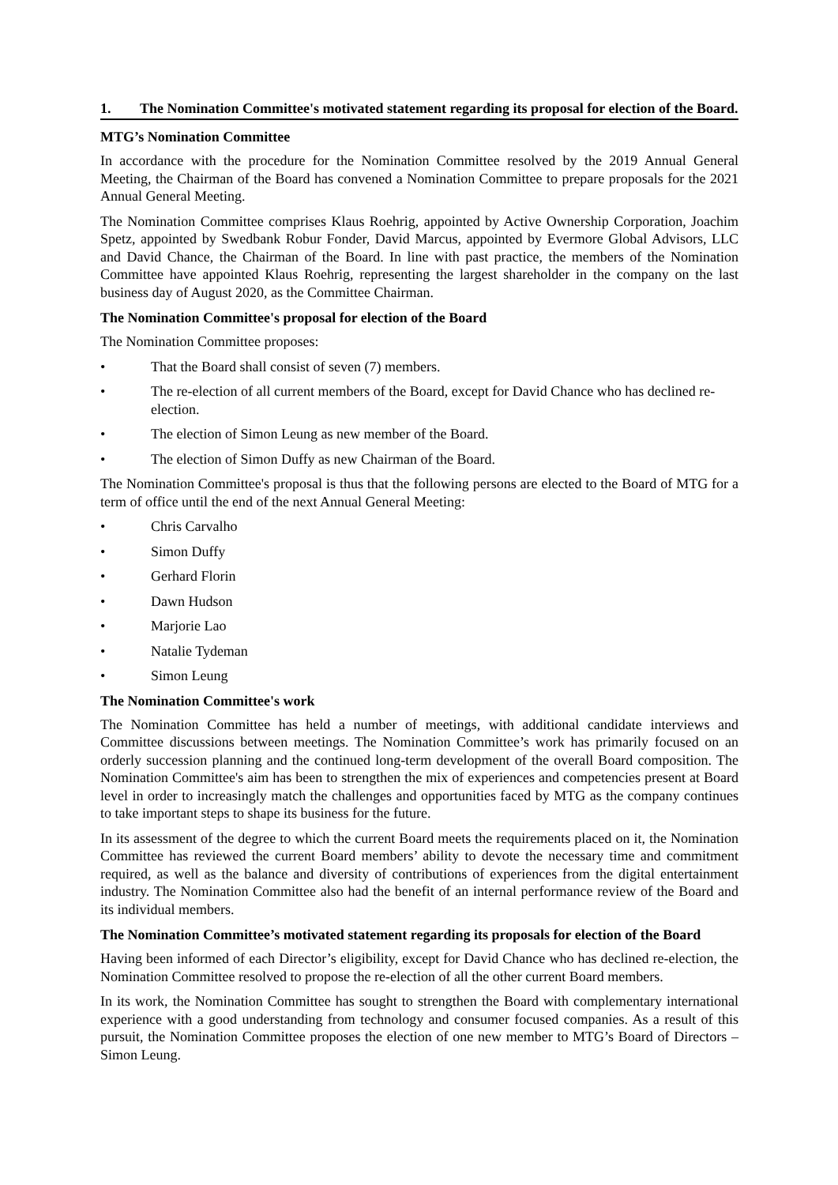1. The Nomination Committee's motivated statement regarding its proposal for election of the Board.
MTG’s Nomination Committee
In accordance with the procedure for the Nomination Committee resolved by the 2019 Annual General Meeting, the Chairman of the Board has convened a Nomination Committee to prepare proposals for the 2021 Annual General Meeting.
The Nomination Committee comprises Klaus Roehrig, appointed by Active Ownership Corporation, Joachim Spetz, appointed by Swedbank Robur Fonder, David Marcus, appointed by Evermore Global Advisors, LLC and David Chance, the Chairman of the Board. In line with past practice, the members of the Nomination Committee have appointed Klaus Roehrig, representing the largest shareholder in the company on the last business day of August 2020, as the Committee Chairman.
The Nomination Committee's proposal for election of the Board
The Nomination Committee proposes:
• That the Board shall consist of seven (7) members.
• The re-election of all current members of the Board, except for David Chance who has declined re-election.
• The election of Simon Leung as new member of the Board.
• The election of Simon Duffy as new Chairman of the Board.
The Nomination Committee's proposal is thus that the following persons are elected to the Board of MTG for a term of office until the end of the next Annual General Meeting:
• Chris Carvalho
• Simon Duffy
• Gerhard Florin
• Dawn Hudson
• Marjorie Lao
• Natalie Tydeman
• Simon Leung
The Nomination Committee's work
The Nomination Committee has held a number of meetings, with additional candidate interviews and Committee discussions between meetings. The Nomination Committee’s work has primarily focused on an orderly succession planning and the continued long-term development of the overall Board composition. The Nomination Committee's aim has been to strengthen the mix of experiences and competencies present at Board level in order to increasingly match the challenges and opportunities faced by MTG as the company continues to take important steps to shape its business for the future.
In its assessment of the degree to which the current Board meets the requirements placed on it, the Nomination Committee has reviewed the current Board members’ ability to devote the necessary time and commitment required, as well as the balance and diversity of contributions of experiences from the digital entertainment industry. The Nomination Committee also had the benefit of an internal performance review of the Board and its individual members.
The Nomination Committee’s motivated statement regarding its proposals for election of the Board
Having been informed of each Director’s eligibility, except for David Chance who has declined re-election, the Nomination Committee resolved to propose the re-election of all the other current Board members.
In its work, the Nomination Committee has sought to strengthen the Board with complementary international experience with a good understanding from technology and consumer focused companies. As a result of this pursuit, the Nomination Committee proposes the election of one new member to MTG’s Board of Directors – Simon Leung.